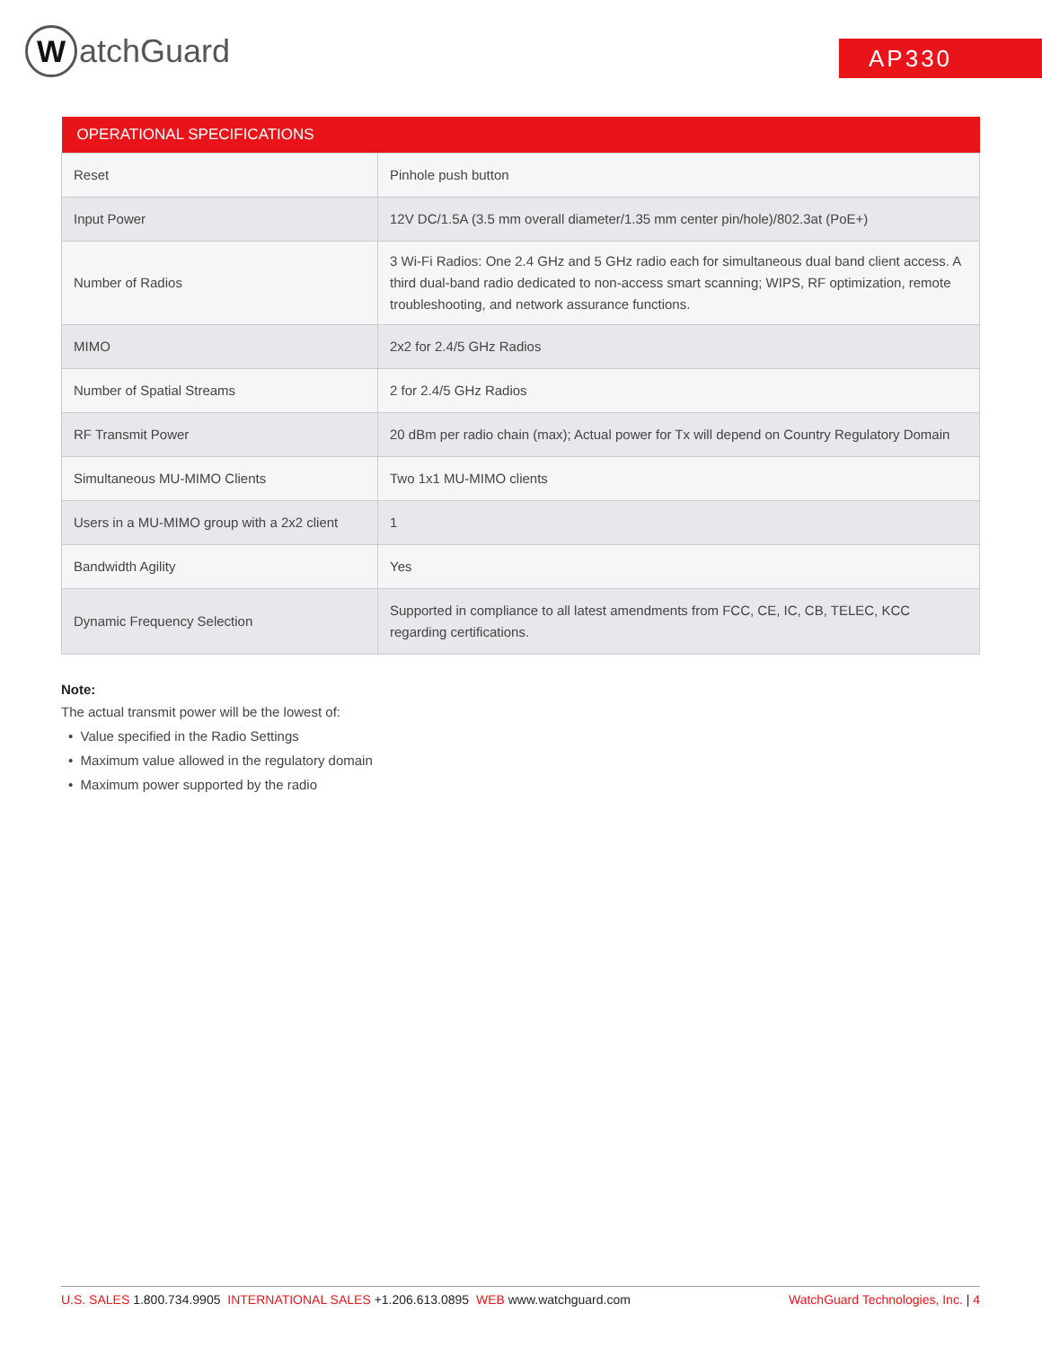WatchGuard AP330
| OPERATIONAL SPECIFICATIONS | |
| --- | --- |
| Reset | Pinhole push button |
| Input Power | 12V DC/1.5A (3.5 mm overall diameter/1.35 mm center pin/hole)/802.3at (PoE+) |
| Number of Radios | 3 Wi-Fi Radios: One 2.4 GHz and 5 GHz radio each for simultaneous dual band client access. A third dual-band radio dedicated to non-access smart scanning; WIPS, RF optimization, remote troubleshooting, and network assurance functions. |
| MIMO | 2x2 for 2.4/5 GHz Radios |
| Number of Spatial Streams | 2 for 2.4/5 GHz Radios |
| RF Transmit Power | 20 dBm per radio chain (max); Actual power for Tx will depend on Country Regulatory Domain |
| Simultaneous MU-MIMO Clients | Two 1x1 MU-MIMO clients |
| Users in a MU-MIMO group with a 2x2 client | 1 |
| Bandwidth Agility | Yes |
| Dynamic Frequency Selection | Supported in compliance to all latest amendments from FCC, CE, IC, CB, TELEC, KCC regarding certifications. |
Note:
The actual transmit power will be the lowest of:
• Value specified in the Radio Settings
• Maximum value allowed in the regulatory domain
• Maximum power supported by the radio
U.S. SALES 1.800.734.9905 INTERNATIONAL SALES +1.206.613.0895 WEB www.watchguard.com WatchGuard Technologies, Inc. | 4